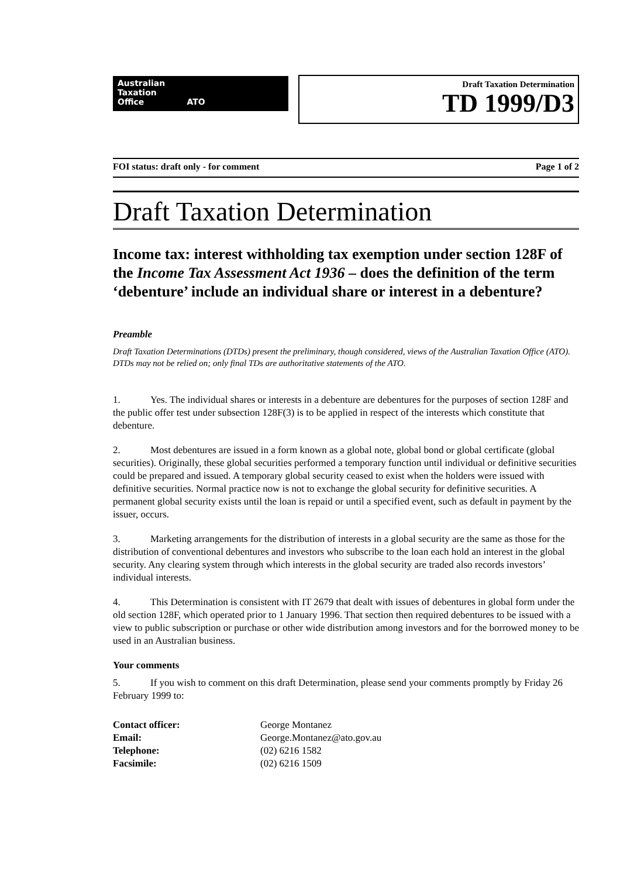Australian
Taxation
Office ATO
Draft Taxation Determination
TD 1999/D3
FOI status: draft only - for comment Page 1 of 2
Draft Taxation Determination
Income tax: interest withholding tax exemption under section 128F of the Income Tax Assessment Act 1936 – does the definition of the term ‘debenture’ include an individual share or interest in a debenture?
Preamble
Draft Taxation Determinations (DTDs) present the preliminary, though considered, views of the Australian Taxation Office (ATO). DTDs may not be relied on; only final TDs are authoritative statements of the ATO.
1. Yes. The individual shares or interests in a debenture are debentures for the purposes of section 128F and the public offer test under subsection 128F(3) is to be applied in respect of the interests which constitute that debenture.
2. Most debentures are issued in a form known as a global note, global bond or global certificate (global securities). Originally, these global securities performed a temporary function until individual or definitive securities could be prepared and issued. A temporary global security ceased to exist when the holders were issued with definitive securities. Normal practice now is not to exchange the global security for definitive securities. A permanent global security exists until the loan is repaid or until a specified event, such as default in payment by the issuer, occurs.
3. Marketing arrangements for the distribution of interests in a global security are the same as those for the distribution of conventional debentures and investors who subscribe to the loan each hold an interest in the global security. Any clearing system through which interests in the global security are traded also records investors’ individual interests.
4. This Determination is consistent with IT 2679 that dealt with issues of debentures in global form under the old section 128F, which operated prior to 1 January 1996. That section then required debentures to be issued with a view to public subscription or purchase or other wide distribution among investors and for the borrowed money to be used in an Australian business.
Your comments
5. If you wish to comment on this draft Determination, please send your comments promptly by Friday 26 February 1999 to:
| Contact officer: | George Montanez |
| Email: | George.Montanez@ato.gov.au |
| Telephone: | (02) 6216 1582 |
| Facsimile: | (02) 6216 1509 |